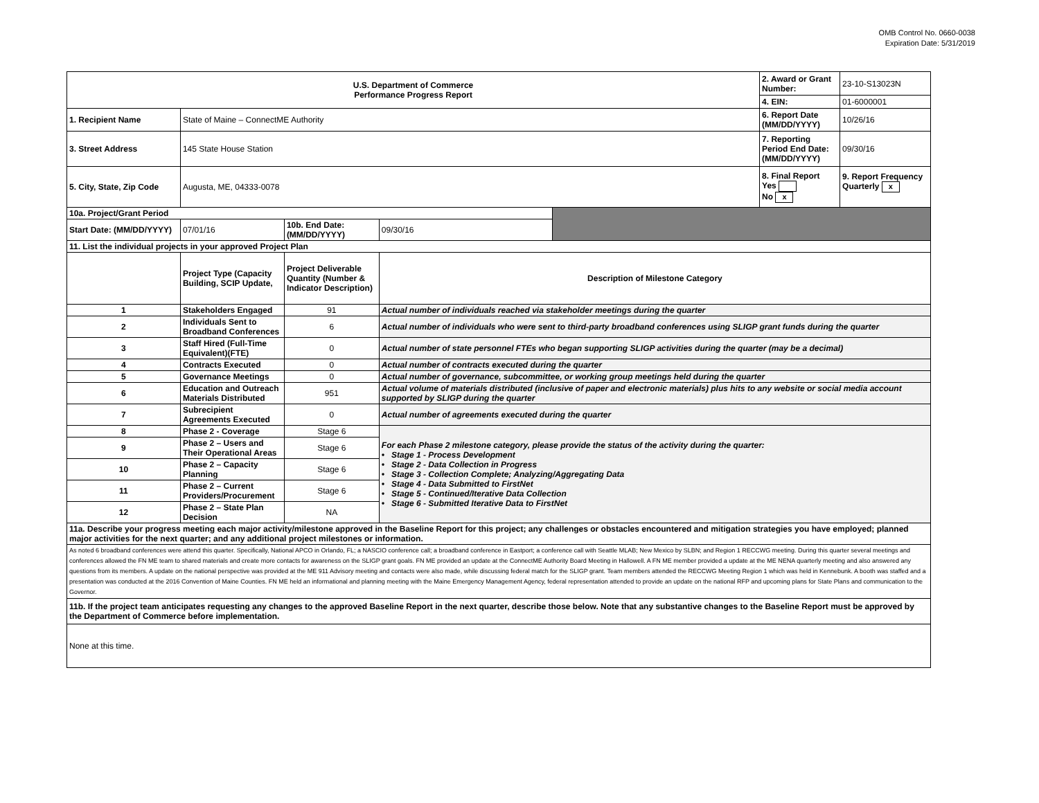OMB Control No. 0660-0038
Expiration Date: 5/31/2019
| U.S. Department of Commerce Performance Progress Report | | | | | 2. Award or Grant Number: | 23-10-S13023N |
| | | | | | 4. EIN: | 01-6000001 |
| 1. Recipient Name | State of Maine – ConnectME Authority | | | | 6. Report Date (MM/DD/YYYY) | 10/26/16 |
| 3. Street Address | 145 State House Station | | | | 7. Reporting Period End Date: (MM/DD/YYYY) | 09/30/16 |
| 5. City, State, Zip Code | Augusta, ME, 04333-0078 | | | | 8. Final Report Yes No x | 9. Report Frequency Quarterly x |
| 10a. Project/Grant Period | | | | | | |
| Start Date: (MM/DD/YYYY) | 07/01/16 | 10b. End Date: (MM/DD/YYYY) | 09/30/16 | | | |
| 11. List the individual projects in your approved Project Plan | | | | | | |
| | Project Type (Capacity Building, SCIP Update, | Project Deliverable Quantity (Number & Indicator Description) | Description of Milestone Category | | | |
| 1 | Stakeholders Engaged | 91 | Actual number of individuals reached via stakeholder meetings during the quarter | | | |
| 2 | Individuals Sent to Broadband Conferences | 6 | Actual number of individuals who were sent to third-party broadband conferences using SLIGP grant funds during the quarter | | | |
| 3 | Staff Hired (Full-Time Equivalent)(FTE) | 0 | Actual number of state personnel FTEs who began supporting SLIGP activities during the quarter (may be a decimal) | | | |
| 4 | Contracts Executed | 0 | Actual number of contracts executed during the quarter | | | |
| 5 | Governance Meetings | 0 | Actual number of governance, subcommittee, or working group meetings held during the quarter | | | |
| 6 | Education and Outreach Materials Distributed | 951 | Actual volume of materials distributed (inclusive of paper and electronic materials) plus hits to any website or social media account supported by SLIGP during the quarter | | | |
| 7 | Subrecipient Agreements Executed | 0 | Actual number of agreements executed during the quarter | | | |
| 8 | Phase 2 - Coverage | Stage 6 | For each Phase 2 milestone category, please provide the status of the activity during the quarter: • Stage 1 - Process Development • Stage 2 - Data Collection in Progress • Stage 3 - Collection Complete; Analyzing/Aggregating Data • Stage 4 - Data Submitted to FirstNet • Stage 5 - Continued/Iterative Data Collection • Stage 6 - Submitted Iterative Data to FirstNet | | | |
| 9 | Phase 2 – Users and Their Operational Areas | Stage 6 | | | | |
| 10 | Phase 2 – Capacity Planning | Stage 6 | | | | |
| 11 | Phase 2 – Current Providers/Procurement | Stage 6 | | | | |
| 12 | Phase 2 – State Plan Decision | NA | | | | |
| 11a. Describe your progress meeting each major activity/milestone approved in the Baseline Report for this project; any challenges or obstacles encountered and mitigation strategies you have employed; planned major activities for the next quarter; and any additional project milestones or information. | | | | | | |
| As noted 6 broadband conferences were attend this quarter. Specifically, National APCO in Orlando, FL; a NASCIO conference call; a broadband conference in Eastport; a conference call with Seattle MLAB; New Mexico by SLBN; and Region 1 RECCWG meeting. During this quarter several meetings and conferences allowed the FN ME team to shared materials and create more contacts for awareness on the SLIGP grant goals. FN ME provided an update at the ConnectME Authority Board Meeting in Hallowell. A FN ME member provided a update at the ME NENA quarterly meeting and also answered any questions from its members. A update on the national perspective was provided at the ME 911 Advisory meeting and contacts were also made, while discussing federal match for the SLIGP grant. Team members attended the RECCWG Meeting Region 1 which was held in Kennebunk. A booth was staffed and a presentation was conducted at the 2016 Convention of Maine Counties. FN ME held an informational and planning meeting with the Maine Emergency Management Agency, federal representation attended to provide an update on the national RFP and upcoming plans for State Plans and communication to the Governor. | | | | | | |
| 11b. If the project team anticipates requesting any changes to the approved Baseline Report in the next quarter, describe those below. Note that any substantive changes to the Baseline Report must be approved by the Department of Commerce before implementation. | | | | | | |
| None at this time. | | | | | | |